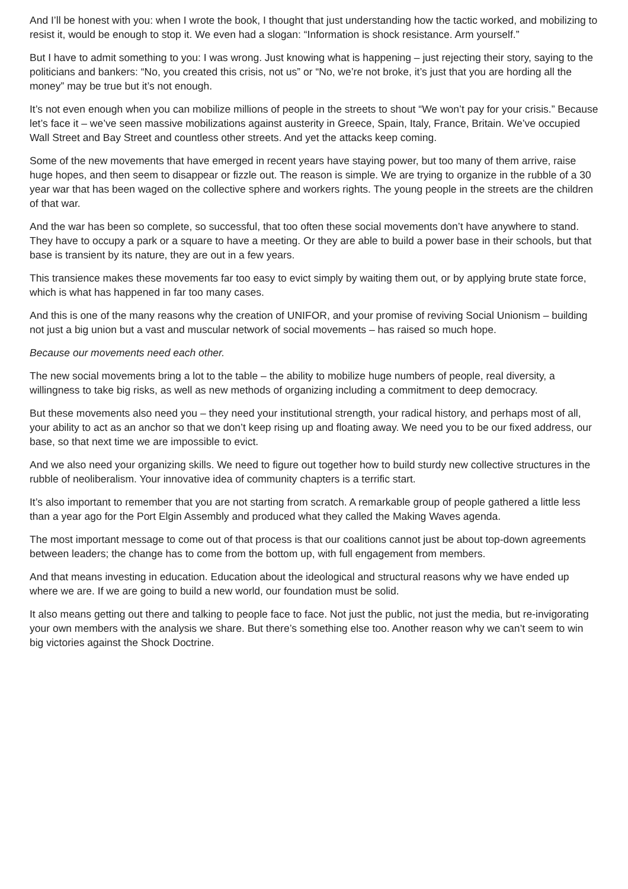And I’ll be honest with you: when I wrote the book, I thought that just understanding how the tactic worked, and mobilizing to resist it, would be enough to stop it. We even had a slogan: “Information is shock resistance. Arm yourself.”
But I have to admit something to you: I was wrong. Just knowing what is happening – just rejecting their story, saying to the politicians and bankers: “No, you created this crisis, not us” or “No, we’re not broke, it’s just that you are hording all the money” may be true but it’s not enough.
It’s not even enough when you can mobilize millions of people in the streets to shout “We won’t pay for your crisis.” Because let’s face it – we’ve seen massive mobilizations against austerity in Greece, Spain, Italy, France, Britain. We’ve occupied Wall Street and Bay Street and countless other streets. And yet the attacks keep coming.
Some of the new movements that have emerged in recent years have staying power, but too many of them arrive, raise huge hopes, and then seem to disappear or fizzle out. The reason is simple. We are trying to organize in the rubble of a 30 year war that has been waged on the collective sphere and workers rights. The young people in the streets are the children of that war.
And the war has been so complete, so successful, that too often these social movements don’t have anywhere to stand. They have to occupy a park or a square to have a meeting. Or they are able to build a power base in their schools, but that base is transient by its nature, they are out in a few years.
This transience makes these movements far too easy to evict simply by waiting them out, or by applying brute state force, which is what has happened in far too many cases.
And this is one of the many reasons why the creation of UNIFOR, and your promise of reviving Social Unionism – building not just a big union but a vast and muscular network of social movements – has raised so much hope.
Because our movements need each other.
The new social movements bring a lot to the table – the ability to mobilize huge numbers of people, real diversity, a willingness to take big risks, as well as new methods of organizing including a commitment to deep democracy.
But these movements also need you – they need your institutional strength, your radical history, and perhaps most of all, your ability to act as an anchor so that we don’t keep rising up and floating away. We need you to be our fixed address, our base, so that next time we are impossible to evict.
And we also need your organizing skills. We need to figure out together how to build sturdy new collective structures in the rubble of neoliberalism. Your innovative idea of community chapters is a terrific start.
It’s also important to remember that you are not starting from scratch. A remarkable group of people gathered a little less than a year ago for the Port Elgin Assembly and produced what they called the Making Waves agenda.
The most important message to come out of that process is that our coalitions cannot just be about top-down agreements between leaders; the change has to come from the bottom up, with full engagement from members.
And that means investing in education. Education about the ideological and structural reasons why we have ended up where we are. If we are going to build a new world, our foundation must be solid.
It also means getting out there and talking to people face to face. Not just the public, not just the media, but re-invigorating your own members with the analysis we share. But there’s something else too. Another reason why we can’t seem to win big victories against the Shock Doctrine.